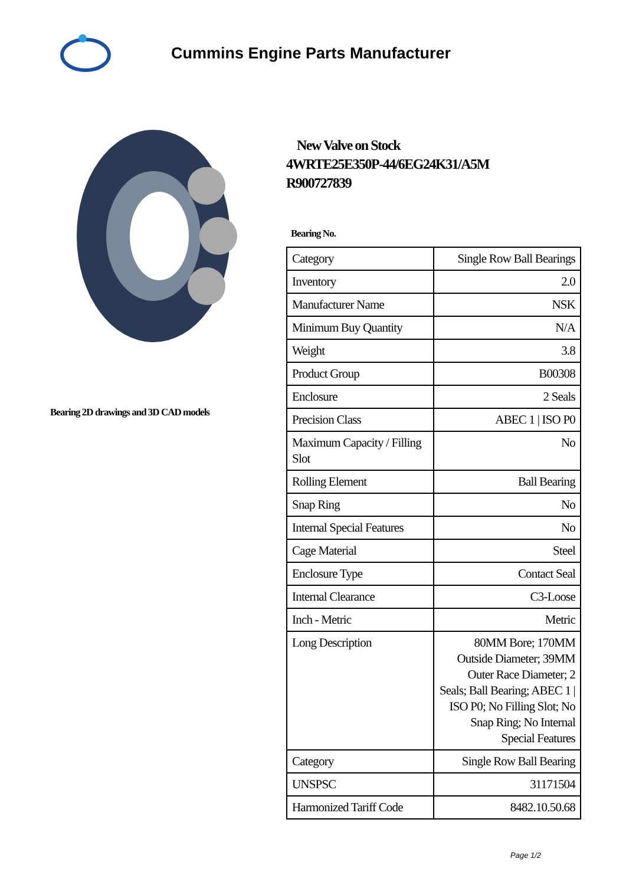Cummins Engine Parts Manufacturer
Bearing 2D drawings and 3D CAD models
New Valve on Stock
4WRTE25E350P-44/6EG24K31/A5M
R900727839
Bearing No.
| Category | Single Row Ball Bearings |
| Inventory | 2.0 |
| Manufacturer Name | NSK |
| Minimum Buy Quantity | N/A |
| Weight | 3.8 |
| Product Group | B00308 |
| Enclosure | 2 Seals |
| Precision Class | ABEC 1 / ISO P0 |
| Maximum Capacity / Filling Slot | No |
| Rolling Element | Ball Bearing |
| Snap Ring | No |
| Internal Special Features | No |
| Cage Material | Steel |
| Enclosure Type | Contact Seal |
| Internal Clearance | C3-Loose |
| Inch - Metric | Metric |
| Long Description | 80MM Bore; 170MM Outside Diameter; 39MM Outer Race Diameter; 2 Seals; Ball Bearing; ABEC 1 / ISO P0; No Filling Slot; No Snap Ring; No Internal Special Features |
| Category | Single Row Ball Bearing |
| UNSPSC | 31171504 |
| Harmonized Tariff Code | 8482.10.50.68 |
Page 1/2